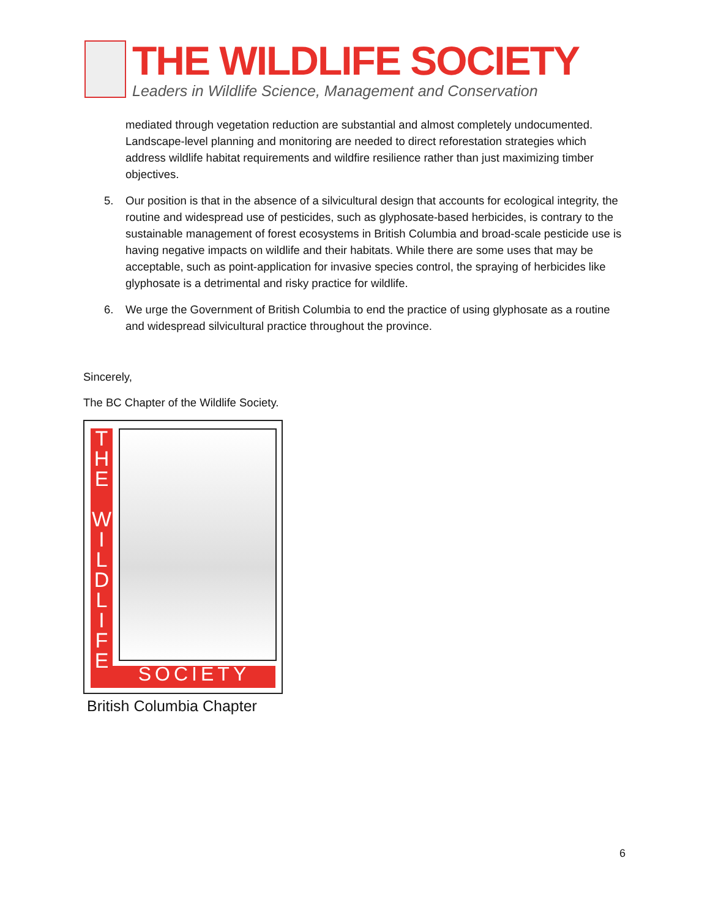THE WILDLIFE SOCIETY
Leaders in Wildlife Science, Management and Conservation
mediated through vegetation reduction are substantial and almost completely undocumented. Landscape-level planning and monitoring are needed to direct reforestation strategies which address wildlife habitat requirements and wildfire resilience rather than just maximizing timber objectives.
5. Our position is that in the absence of a silvicultural design that accounts for ecological integrity, the routine and widespread use of pesticides, such as glyphosate-based herbicides, is contrary to the sustainable management of forest ecosystems in British Columbia and broad-scale pesticide use is having negative impacts on wildlife and their habitats. While there are some uses that may be acceptable, such as point-application for invasive species control, the spraying of herbicides like glyphosate is a detrimental and risky practice for wildlife.
6. We urge the Government of British Columbia to end the practice of using glyphosate as a routine and widespread silvicultural practice throughout the province.
Sincerely,
The BC Chapter of the Wildlife Society.
T
H
E
W
I
L
D
L
I
F
E
SOCIETY
British Columbia Chapter
6